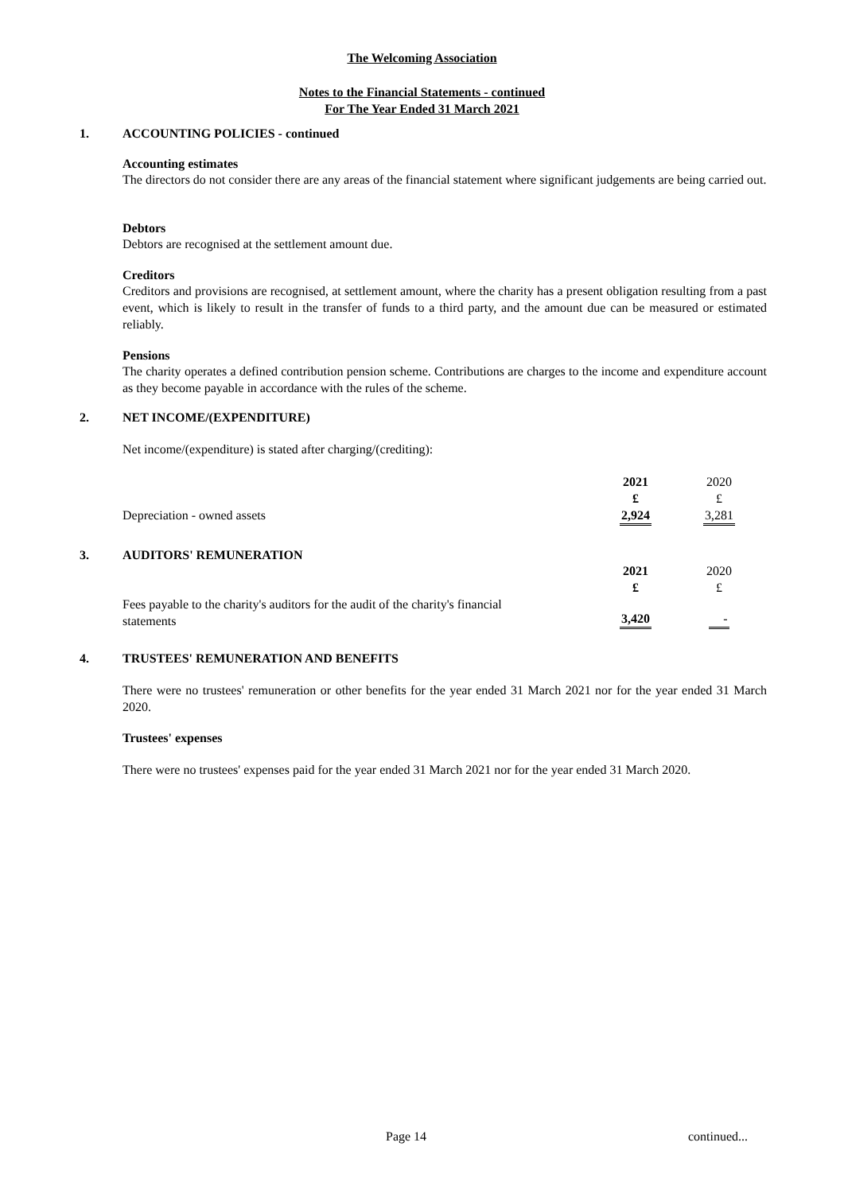The Welcoming Association
Notes to the Financial Statements - continued
For The Year Ended 31 March 2021
1. ACCOUNTING POLICIES - continued
Accounting estimates
The directors do not consider there are any areas of the financial statement where significant judgements are being carried out.
Debtors
Debtors are recognised at the settlement amount due.
Creditors
Creditors and provisions are recognised, at settlement amount, where the charity has a present obligation resulting from a past event, which is likely to result in the transfer of funds to a third party, and the amount due can be measured or estimated reliably.
Pensions
The charity operates a defined contribution pension scheme. Contributions are charges to the income and expenditure account as they become payable in accordance with the rules of the scheme.
2. NET INCOME/(EXPENDITURE)
Net income/(expenditure) is stated after charging/(crediting):
| | 2021 | 2020 |
| | £ | £ |
| Depreciation - owned assets | 2,924 | 3,281 |
3. AUDITORS' REMUNERATION
| | 2021 | 2020 |
| | £ | £ |
| Fees payable to the charity's auditors for the audit of the charity's financial statements | 3,420 | - |
4. TRUSTEES' REMUNERATION AND BENEFITS
There were no trustees' remuneration or other benefits for the year ended 31 March 2021 nor for the year ended 31 March 2020.
Trustees' expenses
There were no trustees' expenses paid for the year ended 31 March 2021 nor for the year ended 31 March 2020.
Page 14 continued...